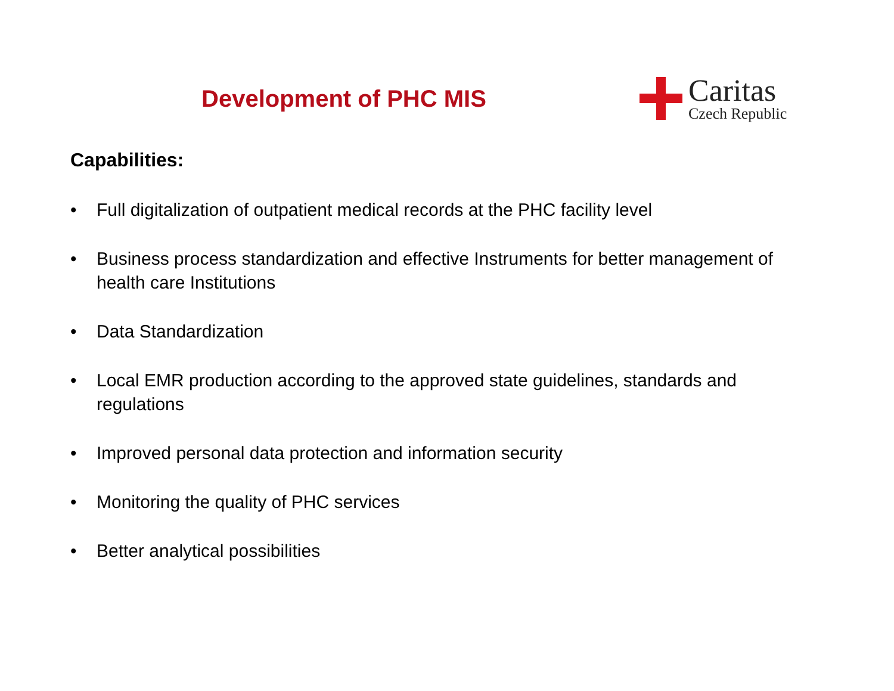Development of PHC MIS
Caritas
Czech Republic
Capabilities:
• Full digitalization of outpatient medical records at the PHC facility level
• Business process standardization and effective Instruments for better management of health care Institutions
• Data Standardization
• Local EMR production according to the approved state guidelines, standards and regulations
• Improved personal data protection and information security
• Monitoring the quality of PHC services
• Better analytical possibilities